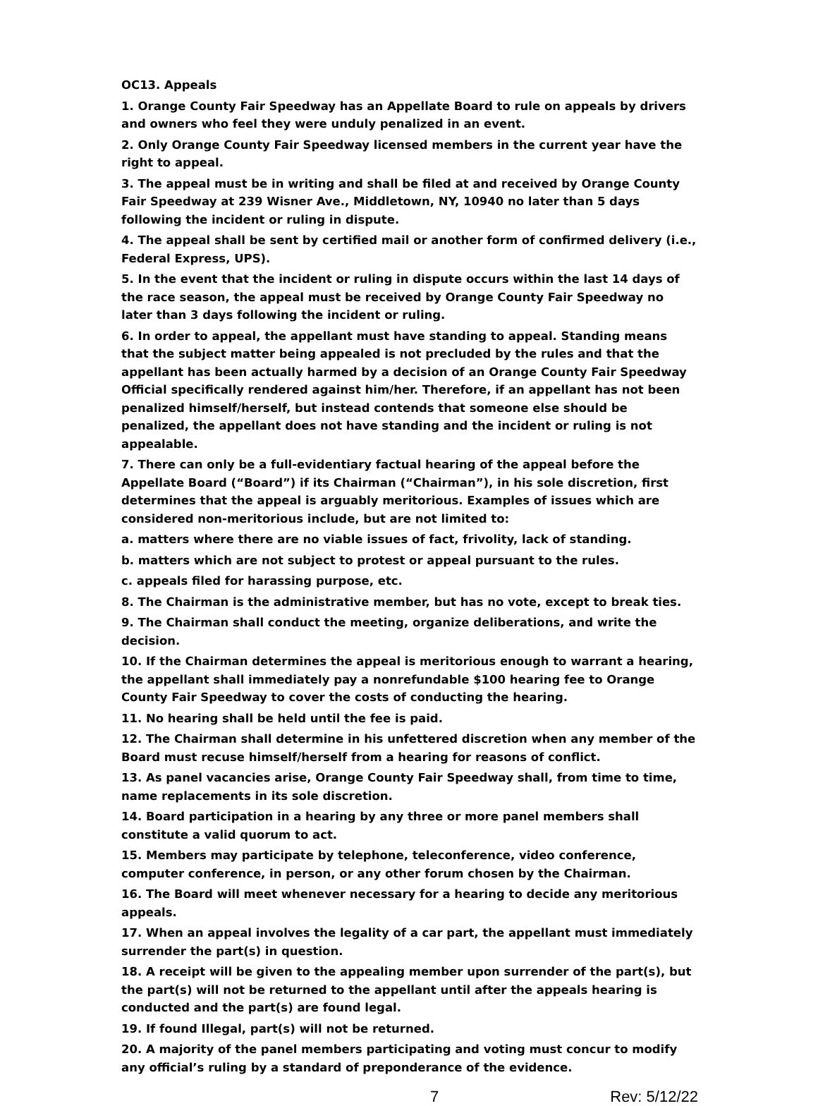OC13. Appeals
1. Orange County Fair Speedway has an Appellate Board to rule on appeals by drivers and owners who feel they were unduly penalized in an event.
2. Only Orange County Fair Speedway licensed members in the current year have the right to appeal.
3. The appeal must be in writing and shall be filed at and received by Orange County Fair Speedway at 239 Wisner Ave., Middletown, NY, 10940 no later than 5 days following the incident or ruling in dispute.
4. The appeal shall be sent by certified mail or another form of confirmed delivery (i.e., Federal Express, UPS).
5. In the event that the incident or ruling in dispute occurs within the last 14 days of the race season, the appeal must be received by Orange County Fair Speedway no later than 3 days following the incident or ruling.
6. In order to appeal, the appellant must have standing to appeal. Standing means that the subject matter being appealed is not precluded by the rules and that the appellant has been actually harmed by a decision of an Orange County Fair Speedway Official specifically rendered against him/her. Therefore, if an appellant has not been penalized himself/herself, but instead contends that someone else should be penalized, the appellant does not have standing and the incident or ruling is not appealable.
7. There can only be a full-evidentiary factual hearing of the appeal before the Appellate Board (“Board”) if its Chairman (“Chairman”), in his sole discretion, first determines that the appeal is arguably meritorious. Examples of issues which are considered non-meritorious include, but are not limited to:
a. matters where there are no viable issues of fact, frivolity, lack of standing.
b. matters which are not subject to protest or appeal pursuant to the rules.
c. appeals filed for harassing purpose, etc.
8. The Chairman is the administrative member, but has no vote, except to break ties.
9. The Chairman shall conduct the meeting, organize deliberations, and write the decision.
10. If the Chairman determines the appeal is meritorious enough to warrant a hearing, the appellant shall immediately pay a nonrefundable $100 hearing fee to Orange County Fair Speedway to cover the costs of conducting the hearing.
11. No hearing shall be held until the fee is paid.
12. The Chairman shall determine in his unfettered discretion when any member of the Board must recuse himself/herself from a hearing for reasons of conflict.
13. As panel vacancies arise, Orange County Fair Speedway shall, from time to time, name replacements in its sole discretion.
14. Board participation in a hearing by any three or more panel members shall constitute a valid quorum to act.
15. Members may participate by telephone, teleconference, video conference, computer conference, in person, or any other forum chosen by the Chairman.
16. The Board will meet whenever necessary for a hearing to decide any meritorious appeals.
17. When an appeal involves the legality of a car part, the appellant must immediately surrender the part(s) in question.
18. A receipt will be given to the appealing member upon surrender of the part(s), but the part(s) will not be returned to the appellant until after the appeals hearing is conducted and the part(s) are found legal.
19. If found Illegal, part(s) will not be returned.
20. A majority of the panel members participating and voting must concur to modify any official’s ruling by a standard of preponderance of the evidence.
7 Rev: 5/12/22